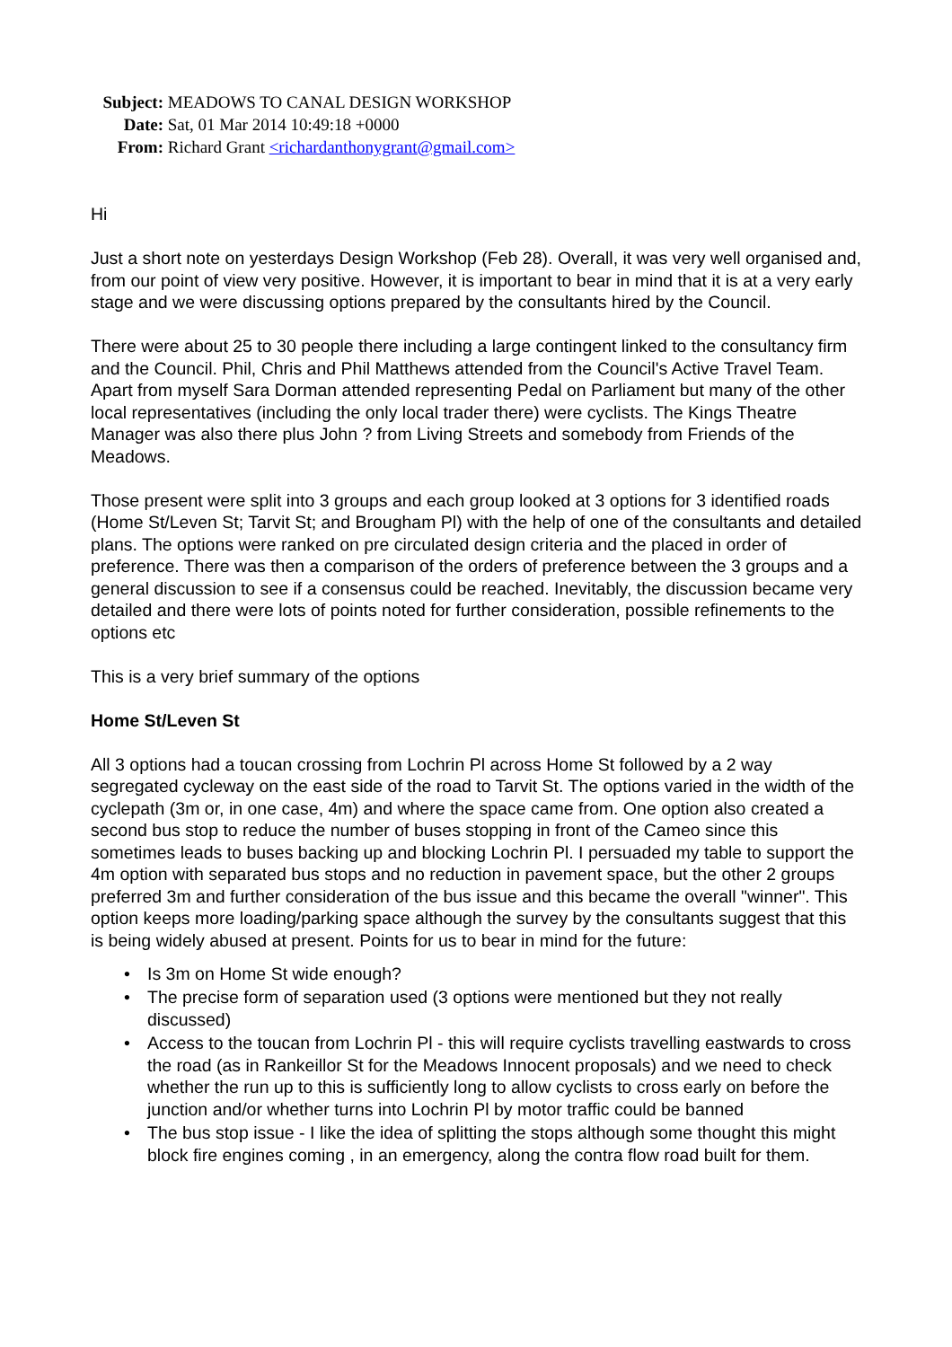Subject: MEADOWS TO CANAL DESIGN WORKSHOP
Date: Sat, 01 Mar 2014 10:49:18 +0000
From: Richard Grant <richardanthonygrant@gmail.com>
Hi
Just a short note on yesterdays Design Workshop (Feb 28). Overall, it was very well organised and, from our point of view very positive. However, it is important to bear in mind that it is at a very early stage and we were discussing options prepared by the consultants hired by the Council.
There were about 25 to 30 people there including a large contingent linked to the consultancy firm and the Council. Phil, Chris and Phil Matthews attended from the Council's Active Travel Team. Apart from myself Sara Dorman attended representing Pedal on Parliament but many of the other local representatives (including the only local trader there) were cyclists. The Kings Theatre Manager was also there plus John ? from Living Streets and somebody from Friends of the Meadows.
Those present were split into 3 groups and each group looked at 3 options for 3 identified roads (Home St/Leven St; Tarvit St; and Brougham Pl) with the help of one of the consultants and detailed plans. The options were ranked on pre circulated design criteria and the placed in order of preference. There was then a comparison of the orders of preference between the 3 groups and a general discussion to see if a consensus could be reached. Inevitably, the discussion became very detailed and there were lots of points noted for further consideration, possible refinements to the options etc
This is a very brief summary of the options
Home St/Leven St
All 3 options had a toucan crossing from Lochrin Pl across Home St followed by a 2 way segregated cycleway on the east side of the road to Tarvit St. The options varied in the width of the cyclepath (3m or, in one case, 4m) and where the space came from. One option also created a second bus stop to reduce the number of buses stopping in front of the Cameo since this sometimes leads to buses backing up and blocking Lochrin Pl. I persuaded my table to support the 4m option with separated bus stops and no reduction in pavement space, but the other 2 groups preferred 3m and further consideration of the bus issue and this became the overall "winner". This option keeps more loading/parking space although the survey by the consultants suggest that this is being widely abused at present. Points for us to bear in mind for the future:
• Is 3m on Home St wide enough?
• The precise form of separation used (3 options were mentioned but they not really discussed)
• Access to the toucan from Lochrin Pl - this will require cyclists travelling eastwards to cross the road (as in Rankeillor St for the Meadows Innocent proposals) and we need to check whether the run up to this is sufficiently long to allow cyclists to cross early on before the junction and/or whether turns into Lochrin Pl by motor traffic could be banned
• The bus stop issue - I like the idea of splitting the stops although some thought this might block fire engines coming , in an emergency, along the contra flow road built for them.